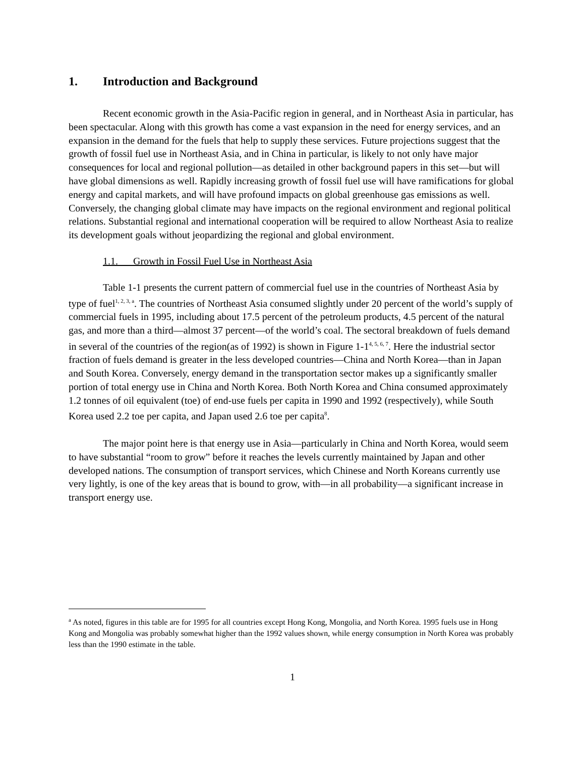1. Introduction and Background
Recent economic growth in the Asia-Pacific region in general, and in Northeast Asia in particular, has been spectacular. Along with this growth has come a vast expansion in the need for energy services, and an expansion in the demand for the fuels that help to supply these services. Future projections suggest that the growth of fossil fuel use in Northeast Asia, and in China in particular, is likely to not only have major consequences for local and regional pollution—as detailed in other background papers in this set—but will have global dimensions as well. Rapidly increasing growth of fossil fuel use will have ramifications for global energy and capital markets, and will have profound impacts on global greenhouse gas emissions as well. Conversely, the changing global climate may have impacts on the regional environment and regional political relations. Substantial regional and international cooperation will be required to allow Northeast Asia to realize its development goals without jeopardizing the regional and global environment.
1.1. Growth in Fossil Fuel Use in Northeast Asia
Table 1-1 presents the current pattern of commercial fuel use in the countries of Northeast Asia by type of fuel<sup>1, 2, 3, a</sup>. The countries of Northeast Asia consumed slightly under 20 percent of the world’s supply of commercial fuels in 1995, including about 17.5 percent of the petroleum products, 4.5 percent of the natural gas, and more than a third—almost 37 percent—of the world’s coal. The sectoral breakdown of fuels demand in several of the countries of the region(as of 1992) is shown in Figure 1-1<sup>4, 5, 6, 7</sup>. Here the industrial sector fraction of fuels demand is greater in the less developed countries—China and North Korea—than in Japan and South Korea. Conversely, energy demand in the transportation sector makes up a significantly smaller portion of total energy use in China and North Korea. Both North Korea and China consumed approximately 1.2 tonnes of oil equivalent (toe) of end-use fuels per capita in 1990 and 1992 (respectively), while South Korea used 2.2 toe per capita, and Japan used 2.6 toe per capita<sup>8</sup>.
The major point here is that energy use in Asia—particularly in China and North Korea, would seem to have substantial “room to grow” before it reaches the levels currently maintained by Japan and other developed nations. The consumption of transport services, which Chinese and North Koreans currently use very lightly, is one of the key areas that is bound to grow, with—in all probability—a significant increase in transport energy use.
<sup>a</sup> As noted, figures in this table are for 1995 for all countries except Hong Kong, Mongolia, and North Korea. 1995 fuels use in Hong Kong and Mongolia was probably somewhat higher than the 1992 values shown, while energy consumption in North Korea was probably less than the 1990 estimate in the table.
1